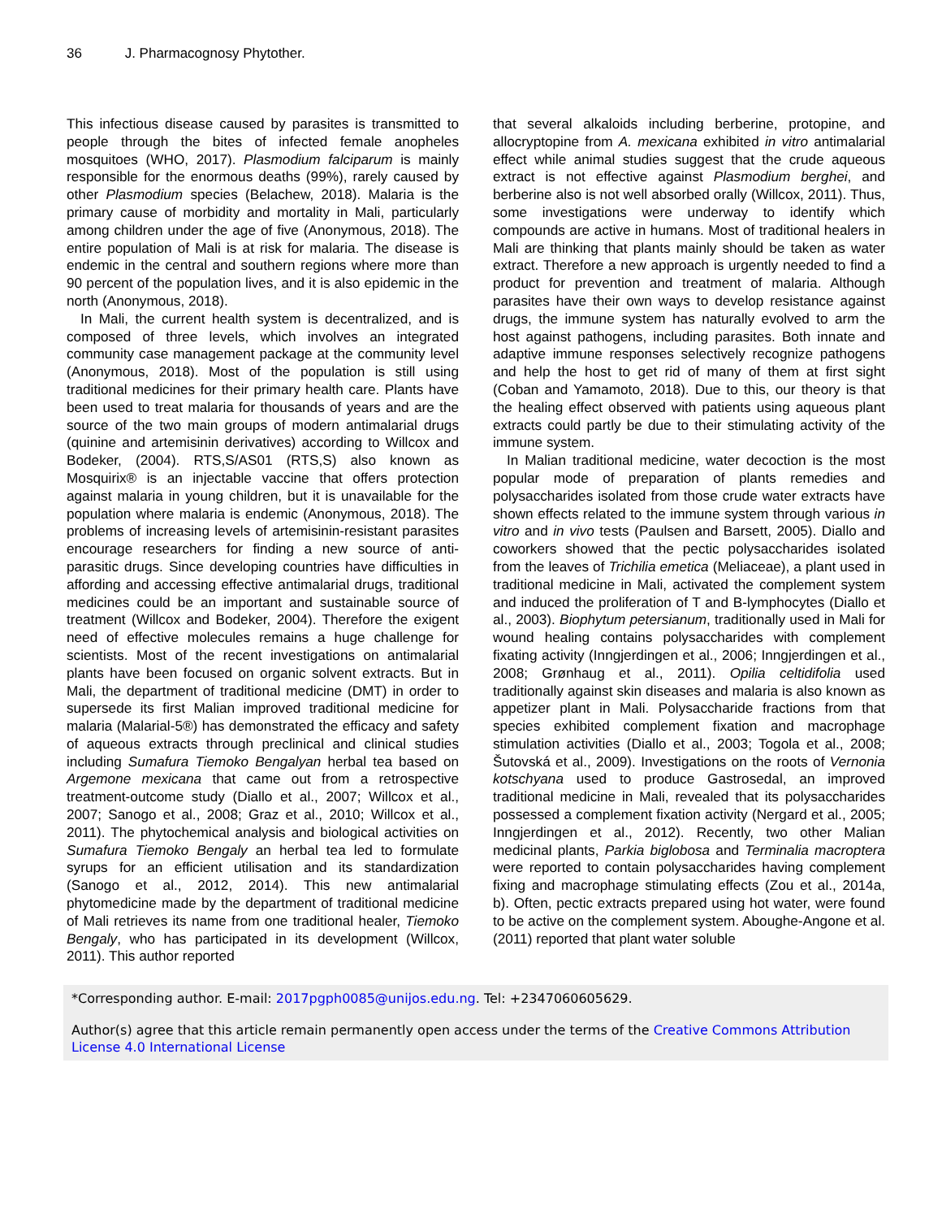36 J. Pharmacognosy Phytother.
This infectious disease caused by parasites is transmitted to people through the bites of infected female anopheles mosquitoes (WHO, 2017). Plasmodium falciparum is mainly responsible for the enormous deaths (99%), rarely caused by other Plasmodium species (Belachew, 2018). Malaria is the primary cause of morbidity and mortality in Mali, particularly among children under the age of five (Anonymous, 2018). The entire population of Mali is at risk for malaria. The disease is endemic in the central and southern regions where more than 90 percent of the population lives, and it is also epidemic in the north (Anonymous, 2018).
In Mali, the current health system is decentralized, and is composed of three levels, which involves an integrated community case management package at the community level (Anonymous, 2018). Most of the population is still using traditional medicines for their primary health care. Plants have been used to treat malaria for thousands of years and are the source of the two main groups of modern antimalarial drugs (quinine and artemisinin derivatives) according to Willcox and Bodeker, (2004). RTS,S/AS01 (RTS,S) also known as Mosquirix® is an injectable vaccine that offers protection against malaria in young children, but it is unavailable for the population where malaria is endemic (Anonymous, 2018). The problems of increasing levels of artemisinin-resistant parasites encourage researchers for finding a new source of anti-parasitic drugs. Since developing countries have difficulties in affording and accessing effective antimalarial drugs, traditional medicines could be an important and sustainable source of treatment (Willcox and Bodeker, 2004). Therefore the exigent need of effective molecules remains a huge challenge for scientists. Most of the recent investigations on antimalarial plants have been focused on organic solvent extracts. But in Mali, the department of traditional medicine (DMT) in order to supersede its first Malian improved traditional medicine for malaria (Malarial-5®) has demonstrated the efficacy and safety of aqueous extracts through preclinical and clinical studies including Sumafura Tiemoko Bengalyan herbal tea based on Argemone mexicana that came out from a retrospective treatment-outcome study (Diallo et al., 2007; Willcox et al., 2007; Sanogo et al., 2008; Graz et al., 2010; Willcox et al., 2011). The phytochemical analysis and biological activities on Sumafura Tiemoko Bengaly an herbal tea led to formulate syrups for an efficient utilisation and its standardization (Sanogo et al., 2012, 2014). This new antimalarial phytomedicine made by the department of traditional medicine of Mali retrieves its name from one traditional healer, Tiemoko Bengaly, who has participated in its development (Willcox, 2011). This author reported
that several alkaloids including berberine, protopine, and allocryptopine from A. mexicana exhibited in vitro antimalarial effect while animal studies suggest that the crude aqueous extract is not effective against Plasmodium berghei, and berberine also is not well absorbed orally (Willcox, 2011). Thus, some investigations were underway to identify which compounds are active in humans. Most of traditional healers in Mali are thinking that plants mainly should be taken as water extract. Therefore a new approach is urgently needed to find a product for prevention and treatment of malaria. Although parasites have their own ways to develop resistance against drugs, the immune system has naturally evolved to arm the host against pathogens, including parasites. Both innate and adaptive immune responses selectively recognize pathogens and help the host to get rid of many of them at first sight (Coban and Yamamoto, 2018). Due to this, our theory is that the healing effect observed with patients using aqueous plant extracts could partly be due to their stimulating activity of the immune system.
In Malian traditional medicine, water decoction is the most popular mode of preparation of plants remedies and polysaccharides isolated from those crude water extracts have shown effects related to the immune system through various in vitro and in vivo tests (Paulsen and Barsett, 2005). Diallo and coworkers showed that the pectic polysaccharides isolated from the leaves of Trichilia emetica (Meliaceae), a plant used in traditional medicine in Mali, activated the complement system and induced the proliferation of T and B-lymphocytes (Diallo et al., 2003). Biophytum petersianum, traditionally used in Mali for wound healing contains polysaccharides with complement fixating activity (Inngjerdingen et al., 2006; Inngjerdingen et al., 2008; Grønhaug et al., 2011). Opilia celtidifolia used traditionally against skin diseases and malaria is also known as appetizer plant in Mali. Polysaccharide fractions from that species exhibited complement fixation and macrophage stimulation activities (Diallo et al., 2003; Togola et al., 2008; Šutovská et al., 2009). Investigations on the roots of Vernonia kotschyana used to produce Gastrosedal, an improved traditional medicine in Mali, revealed that its polysaccharides possessed a complement fixation activity (Nergard et al., 2005; Inngjerdingen et al., 2012). Recently, two other Malian medicinal plants, Parkia biglobosa and Terminalia macroptera were reported to contain polysaccharides having complement fixing and macrophage stimulating effects (Zou et al., 2014a, b). Often, pectic extracts prepared using hot water, were found to be active on the complement system. Aboughe-Angone et al. (2011) reported that plant water soluble
*Corresponding author. E-mail: 2017pgph0085@unijos.edu.ng. Tel: +2347060605629.
Author(s) agree that this article remain permanently open access under the terms of the Creative Commons Attribution License 4.0 International License